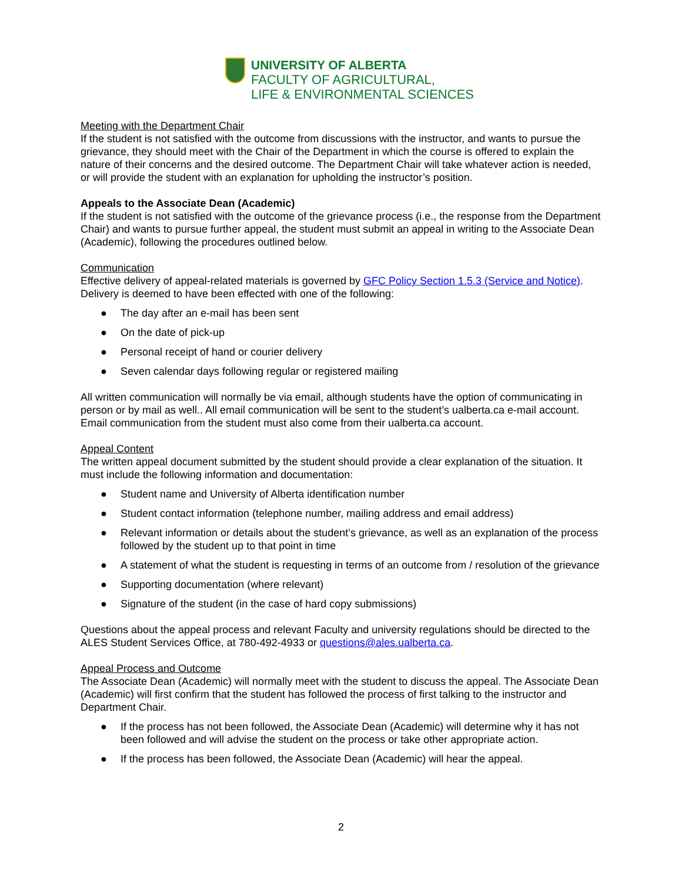UNIVERSITY OF ALBERTA
FACULTY OF AGRICULTURAL,
LIFE & ENVIRONMENTAL SCIENCES
Meeting with the Department Chair
If the student is not satisfied with the outcome from discussions with the instructor, and wants to pursue the grievance, they should meet with the Chair of the Department in which the course is offered to explain the nature of their concerns and the desired outcome. The Department Chair will take whatever action is needed, or will provide the student with an explanation for upholding the instructor’s position.
Appeals to the Associate Dean (Academic)
If the student is not satisfied with the outcome of the grievance process (i.e., the response from the Department Chair) and wants to pursue further appeal, the student must submit an appeal in writing to the Associate Dean (Academic), following the procedures outlined below.
Communication
Effective delivery of appeal-related materials is governed by GFC Policy Section 1.5.3 (Service and Notice). Delivery is deemed to have been effected with one of the following:
● The day after an e-mail has been sent
● On the date of pick-up
● Personal receipt of hand or courier delivery
● Seven calendar days following regular or registered mailing
All written communication will normally be via email, although students have the option of communicating in person or by mail as well.. All email communication will be sent to the student’s ualberta.ca e-mail account. Email communication from the student must also come from their ualberta.ca account.
Appeal Content
The written appeal document submitted by the student should provide a clear explanation of the situation. It must include the following information and documentation:
● Student name and University of Alberta identification number
● Student contact information (telephone number, mailing address and email address)
● Relevant information or details about the student’s grievance, as well as an explanation of the process followed by the student up to that point in time
● A statement of what the student is requesting in terms of an outcome from / resolution of the grievance
● Supporting documentation (where relevant)
● Signature of the student (in the case of hard copy submissions)
Questions about the appeal process and relevant Faculty and university regulations should be directed to the ALES Student Services Office, at 780-492-4933 or questions@ales.ualberta.ca.
Appeal Process and Outcome
The Associate Dean (Academic) will normally meet with the student to discuss the appeal. The Associate Dean (Academic) will first confirm that the student has followed the process of first talking to the instructor and Department Chair.
● If the process has not been followed, the Associate Dean (Academic) will determine why it has not been followed and will advise the student on the process or take other appropriate action.
● If the process has been followed, the Associate Dean (Academic) will hear the appeal.
2